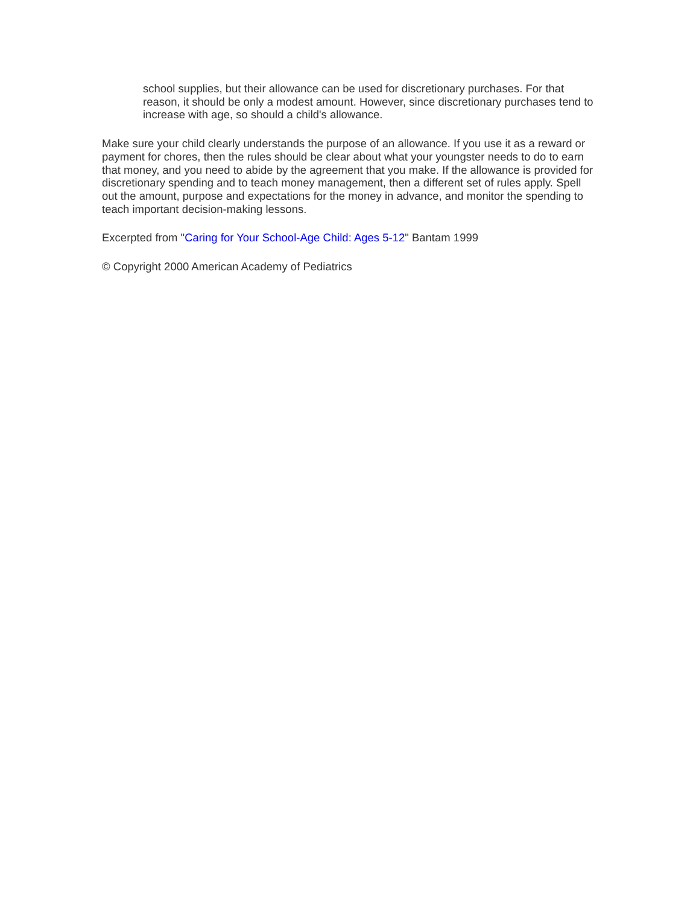school supplies, but their allowance can be used for discretionary purchases. For that reason, it should be only a modest amount. However, since discretionary purchases tend to increase with age, so should a child's allowance.
Make sure your child clearly understands the purpose of an allowance. If you use it as a reward or payment for chores, then the rules should be clear about what your youngster needs to do to earn that money, and you need to abide by the agreement that you make. If the allowance is provided for discretionary spending and to teach money management, then a different set of rules apply. Spell out the amount, purpose and expectations for the money in advance, and monitor the spending to teach important decision-making lessons.
Excerpted from "Caring for Your School-Age Child: Ages 5-12" Bantam 1999
© Copyright 2000 American Academy of Pediatrics